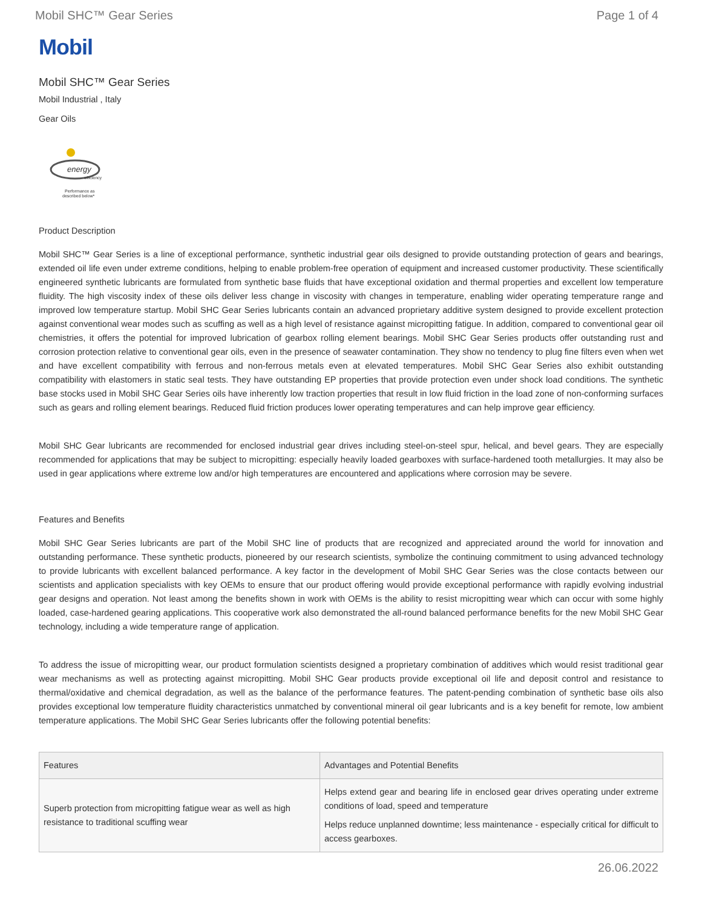Mobil SHC™ Gear Series Page 1 of 4
Mobil
Mobil SHC™ Gear Series
Mobil Industrial , Italy
Gear Oils
energy
efficiency
Performance as
described below*
Product Description
Mobil SHC™ Gear Series is a line of exceptional performance, synthetic industrial gear oils designed to provide outstanding protection of gears and bearings, extended oil life even under extreme conditions, helping to enable problem-free operation of equipment and increased customer productivity. These scientifically engineered synthetic lubricants are formulated from synthetic base fluids that have exceptional oxidation and thermal properties and excellent low temperature fluidity. The high viscosity index of these oils deliver less change in viscosity with changes in temperature, enabling wider operating temperature range and improved low temperature startup. Mobil SHC Gear Series lubricants contain an advanced proprietary additive system designed to provide excellent protection against conventional wear modes such as scuffing as well as a high level of resistance against micropitting fatigue. In addition, compared to conventional gear oil chemistries, it offers the potential for improved lubrication of gearbox rolling element bearings. Mobil SHC Gear Series products offer outstanding rust and corrosion protection relative to conventional gear oils, even in the presence of seawater contamination. They show no tendency to plug fine filters even when wet and have excellent compatibility with ferrous and non-ferrous metals even at elevated temperatures. Mobil SHC Gear Series also exhibit outstanding compatibility with elastomers in static seal tests. They have outstanding EP properties that provide protection even under shock load conditions. The synthetic base stocks used in Mobil SHC Gear Series oils have inherently low traction properties that result in low fluid friction in the load zone of non-conforming surfaces such as gears and rolling element bearings. Reduced fluid friction produces lower operating temperatures and can help improve gear efficiency.
Mobil SHC Gear lubricants are recommended for enclosed industrial gear drives including steel-on-steel spur, helical, and bevel gears. They are especially recommended for applications that may be subject to micropitting: especially heavily loaded gearboxes with surface-hardened tooth metallurgies. It may also be used in gear applications where extreme low and/or high temperatures are encountered and applications where corrosion may be severe.
Features and Benefits
Mobil SHC Gear Series lubricants are part of the Mobil SHC line of products that are recognized and appreciated around the world for innovation and outstanding performance. These synthetic products, pioneered by our research scientists, symbolize the continuing commitment to using advanced technology to provide lubricants with excellent balanced performance. A key factor in the development of Mobil SHC Gear Series was the close contacts between our scientists and application specialists with key OEMs to ensure that our product offering would provide exceptional performance with rapidly evolving industrial gear designs and operation. Not least among the benefits shown in work with OEMs is the ability to resist micropitting wear which can occur with some highly loaded, case-hardened gearing applications. This cooperative work also demonstrated the all-round balanced performance benefits for the new Mobil SHC Gear technology, including a wide temperature range of application.
To address the issue of micropitting wear, our product formulation scientists designed a proprietary combination of additives which would resist traditional gear wear mechanisms as well as protecting against micropitting. Mobil SHC Gear products provide exceptional oil life and deposit control and resistance to thermal/oxidative and chemical degradation, as well as the balance of the performance features. The patent-pending combination of synthetic base oils also provides exceptional low temperature fluidity characteristics unmatched by conventional mineral oil gear lubricants and is a key benefit for remote, low ambient temperature applications. The Mobil SHC Gear Series lubricants offer the following potential benefits:
| Features | Advantages and Potential Benefits |
| --- | --- |
| Superb protection from micropitting fatigue wear as well as high resistance to traditional scuffing wear | Helps extend gear and bearing life in enclosed gear drives operating under extreme conditions of load, speed and temperature Helps reduce unplanned downtime; less maintenance - especially critical for difficult to access gearboxes. |
26.06.2022